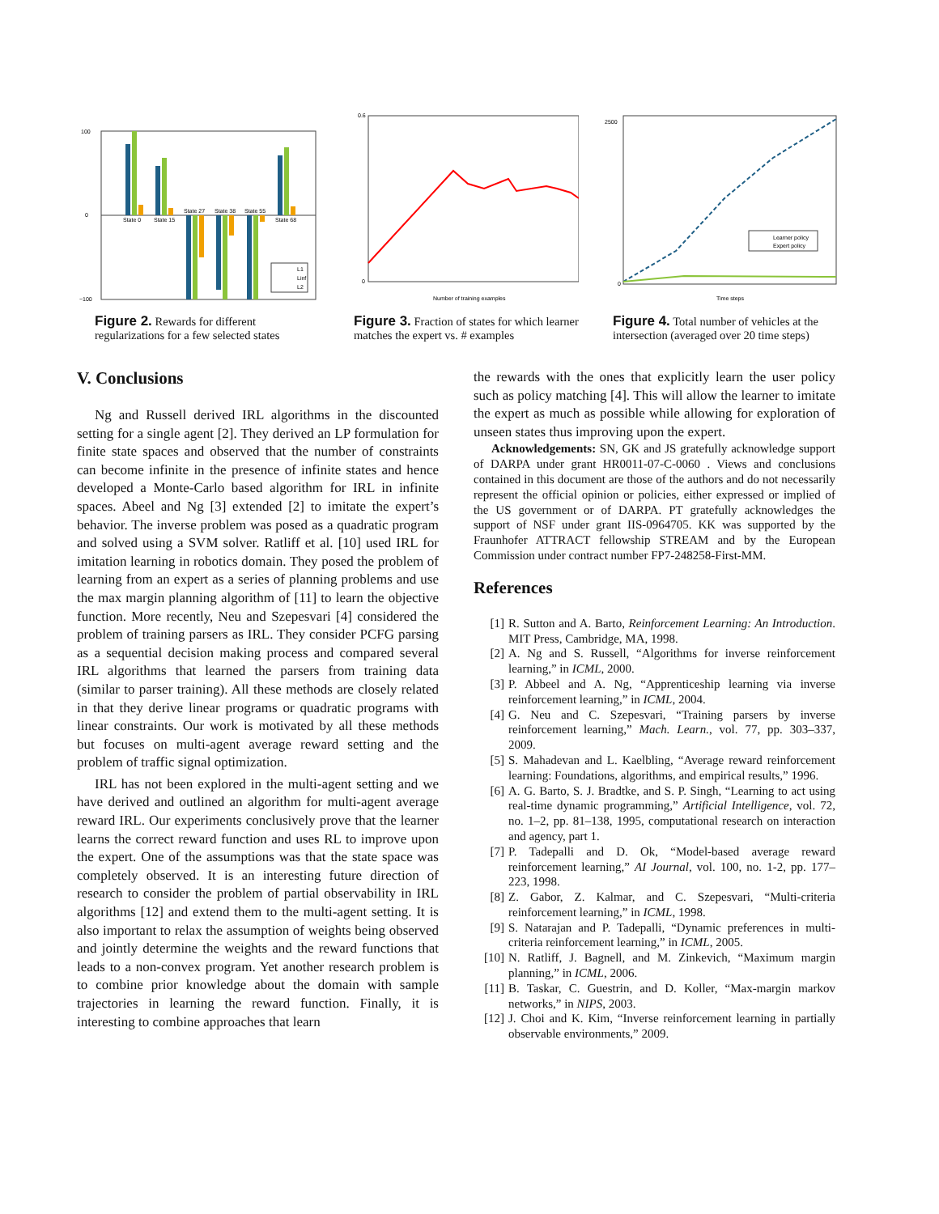100
0
−100
State 0
State 15
State 27
State 38
State 55
State 68
L1
Linf
L2
Figure 2. Rewards for different regularizations for a few selected states
0.6
0
Number of training examples
Figure 3. Fraction of states for which learner matches the expert vs. # examples
2500
0
Learner policy
Expert policy
Time steps
Figure 4. Total number of vehicles at the intersection (averaged over 20 time steps)
V. Conclusions
Ng and Russell derived IRL algorithms in the discounted setting for a single agent [2]. They derived an LP formulation for finite state spaces and observed that the number of constraints can become infinite in the presence of infinite states and hence developed a Monte-Carlo based algorithm for IRL in infinite spaces. Abeel and Ng [3] extended [2] to imitate the expert’s behavior. The inverse problem was posed as a quadratic program and solved using a SVM solver. Ratliff et al. [10] used IRL for imitation learning in robotics domain. They posed the problem of learning from an expert as a series of planning problems and use the max margin planning algorithm of [11] to learn the objective function. More recently, Neu and Szepesvari [4] considered the problem of training parsers as IRL. They consider PCFG parsing as a sequential decision making process and compared several IRL algorithms that learned the parsers from training data (similar to parser training). All these methods are closely related in that they derive linear programs or quadratic programs with linear constraints. Our work is motivated by all these methods but focuses on multi-agent average reward setting and the problem of traffic signal optimization.
IRL has not been explored in the multi-agent setting and we have derived and outlined an algorithm for multi-agent average reward IRL. Our experiments conclusively prove that the learner learns the correct reward function and uses RL to improve upon the expert. One of the assumptions was that the state space was completely observed. It is an interesting future direction of research to consider the problem of partial observability in IRL algorithms [12] and extend them to the multi-agent setting. It is also important to relax the assumption of weights being observed and jointly determine the weights and the reward functions that leads to a non-convex program. Yet another research problem is to combine prior knowledge about the domain with sample trajectories in learning the reward function. Finally, it is interesting to combine approaches that learn
the rewards with the ones that explicitly learn the user policy such as policy matching [4]. This will allow the learner to imitate the expert as much as possible while allowing for exploration of unseen states thus improving upon the expert.
Acknowledgements: SN, GK and JS gratefully acknowledge support of DARPA under grant HR0011-07-C-0060 . Views and conclusions contained in this document are those of the authors and do not necessarily represent the official opinion or policies, either expressed or implied of the US government or of DARPA. PT gratefully acknowledges the support of NSF under grant IIS-0964705. KK was supported by the Fraunhofer ATTRACT fellowship STREAM and by the European Commission under contract number FP7-248258-First-MM.
References
[1] R. Sutton and A. Barto, Reinforcement Learning: An Introduction. MIT Press, Cambridge, MA, 1998.
[2] A. Ng and S. Russell, “Algorithms for inverse reinforcement learning,” in ICML, 2000.
[3] P. Abbeel and A. Ng, “Apprenticeship learning via inverse reinforcement learning,” in ICML, 2004.
[4] G. Neu and C. Szepesvari, “Training parsers by inverse reinforcement learning,” Mach. Learn., vol. 77, pp. 303–337, 2009.
[5] S. Mahadevan and L. Kaelbling, “Average reward reinforcement learning: Foundations, algorithms, and empirical results,” 1996.
[6] A. G. Barto, S. J. Bradtke, and S. P. Singh, “Learning to act using real-time dynamic programming,” Artificial Intelligence, vol. 72, no. 1–2, pp. 81–138, 1995, computational research on interaction and agency, part 1.
[7] P. Tadepalli and D. Ok, “Model-based average reward reinforcement learning,” AI Journal, vol. 100, no. 1-2, pp. 177–223, 1998.
[8] Z. Gabor, Z. Kalmar, and C. Szepesvari, “Multi-criteria reinforcement learning,” in ICML, 1998.
[9] S. Natarajan and P. Tadepalli, “Dynamic preferences in multi-criteria reinforcement learning,” in ICML, 2005.
[10] N. Ratliff, J. Bagnell, and M. Zinkevich, “Maximum margin planning,” in ICML, 2006.
[11] B. Taskar, C. Guestrin, and D. Koller, “Max-margin markov networks,” in NIPS, 2003.
[12] J. Choi and K. Kim, “Inverse reinforcement learning in partially observable environments,” 2009.